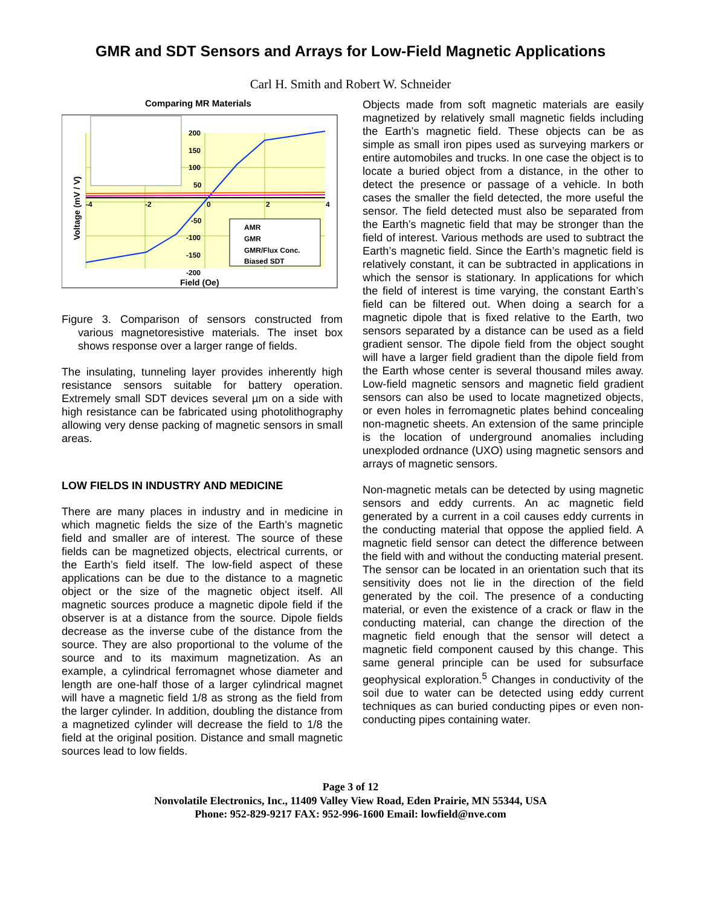GMR and SDT Sensors and Arrays for Low-Field Magnetic Applications
Carl H. Smith and Robert W. Schneider
Comparing MR Materials
-4
-2
0
2
4
200
150
100
50
-50
-100
-150
-200
Field (Oe)
Voltage (mV / V)
AMR
GMR
GMR/Flux Conc.
Biased SDT
Figure 3. Comparison of sensors constructed from various magnetoresistive materials. The inset box shows response over a larger range of fields.
The insulating, tunneling layer provides inherently high resistance sensors suitable for battery operation. Extremely small SDT devices several µm on a side with high resistance can be fabricated using photolithography allowing very dense packing of magnetic sensors in small areas.
LOW FIELDS IN INDUSTRY AND MEDICINE
There are many places in industry and in medicine in which magnetic fields the size of the Earth’s magnetic field and smaller are of interest. The source of these fields can be magnetized objects, electrical currents, or the Earth’s field itself. The low-field aspect of these applications can be due to the distance to a magnetic object or the size of the magnetic object itself. All magnetic sources produce a magnetic dipole field if the observer is at a distance from the source. Dipole fields decrease as the inverse cube of the distance from the source. They are also proportional to the volume of the source and to its maximum magnetization. As an example, a cylindrical ferromagnet whose diameter and length are one-half those of a larger cylindrical magnet will have a magnetic field 1/8 as strong as the field from the larger cylinder. In addition, doubling the distance from a magnetized cylinder will decrease the field to 1/8 the field at the original position. Distance and small magnetic sources lead to low fields.
Objects made from soft magnetic materials are easily magnetized by relatively small magnetic fields including the Earth’s magnetic field. These objects can be as simple as small iron pipes used as surveying markers or entire automobiles and trucks. In one case the object is to locate a buried object from a distance, in the other to detect the presence or passage of a vehicle. In both cases the smaller the field detected, the more useful the sensor. The field detected must also be separated from the Earth’s magnetic field that may be stronger than the field of interest. Various methods are used to subtract the Earth’s magnetic field. Since the Earth’s magnetic field is relatively constant, it can be subtracted in applications in which the sensor is stationary. In applications for which the field of interest is time varying, the constant Earth’s field can be filtered out. When doing a search for a magnetic dipole that is fixed relative to the Earth, two sensors separated by a distance can be used as a field gradient sensor. The dipole field from the object sought will have a larger field gradient than the dipole field from the Earth whose center is several thousand miles away. Low-field magnetic sensors and magnetic field gradient sensors can also be used to locate magnetized objects, or even holes in ferromagnetic plates behind concealing non-magnetic sheets. An extension of the same principle is the location of underground anomalies including unexploded ordnance (UXO) using magnetic sensors and arrays of magnetic sensors.
Non-magnetic metals can be detected by using magnetic sensors and eddy currents. An ac magnetic field generated by a current in a coil causes eddy currents in the conducting material that oppose the applied field. A magnetic field sensor can detect the difference between the field with and without the conducting material present. The sensor can be located in an orientation such that its sensitivity does not lie in the direction of the field generated by the coil. The presence of a conducting material, or even the existence of a crack or flaw in the conducting material, can change the direction of the magnetic field enough that the sensor will detect a magnetic field component caused by this change. This same general principle can be used for subsurface geophysical exploration.<sup>5</sup> Changes in conductivity of the soil due to water can be detected using eddy current techniques as can buried conducting pipes or even non-conducting pipes containing water.
Page 3 of 12
Nonvolatile Electronics, Inc., 11409 Valley View Road, Eden Prairie, MN 55344, USA
Phone: 952-829-9217 FAX: 952-996-1600 Email: lowfield@nve.com